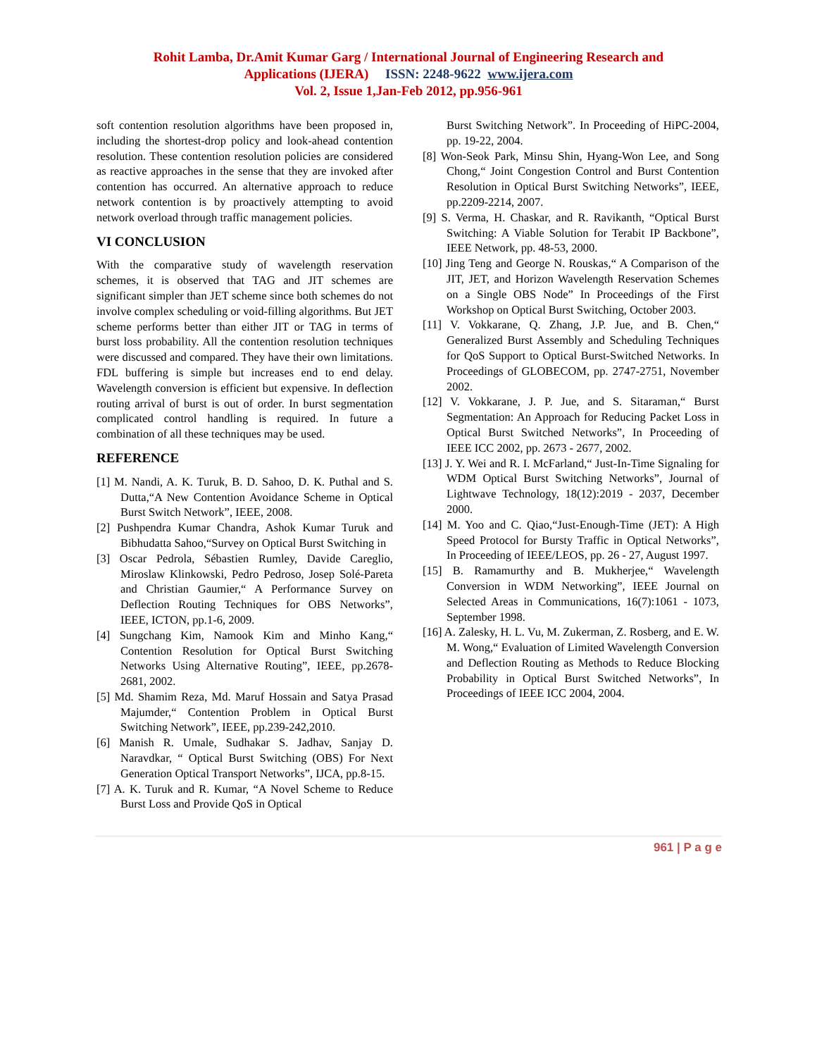Rohit Lamba, Dr.Amit Kumar Garg / International Journal of Engineering Research and
Applications (IJERA) ISSN: 2248-9622 www.ijera.com
Vol. 2, Issue 1,Jan-Feb 2012, pp.956-961
soft contention resolution algorithms have been proposed in, including the shortest-drop policy and look-ahead contention resolution. These contention resolution policies are considered as reactive approaches in the sense that they are invoked after contention has occurred. An alternative approach to reduce network contention is by proactively attempting to avoid network overload through traffic management policies.
VI CONCLUSION
With the comparative study of wavelength reservation schemes, it is observed that TAG and JIT schemes are significant simpler than JET scheme since both schemes do not involve complex scheduling or void-filling algorithms. But JET scheme performs better than either JIT or TAG in terms of burst loss probability. All the contention resolution techniques were discussed and compared. They have their own limitations. FDL buffering is simple but increases end to end delay. Wavelength conversion is efficient but expensive. In deflection routing arrival of burst is out of order. In burst segmentation complicated control handling is required. In future a combination of all these techniques may be used.
REFERENCE
[1] M. Nandi, A. K. Turuk, B. D. Sahoo, D. K. Puthal and S. Dutta,“A New Contention Avoidance Scheme in Optical Burst Switch Network”, IEEE, 2008.
[2] Pushpendra Kumar Chandra, Ashok Kumar Turuk and Bibhudatta Sahoo,“Survey on Optical Burst Switching in
[3] Oscar Pedrola, Sébastien Rumley, Davide Careglio, Miroslaw Klinkowski, Pedro Pedroso, Josep Solé-Pareta and Christian Gaumier,“ A Performance Survey on Deflection Routing Techniques for OBS Networks”, IEEE, ICTON, pp.1-6, 2009.
[4] Sungchang Kim, Namook Kim and Minho Kang,“ Contention Resolution for Optical Burst Switching Networks Using Alternative Routing”, IEEE, pp.2678-2681, 2002.
[5] Md. Shamim Reza, Md. Maruf Hossain and Satya Prasad Majumder,“ Contention Problem in Optical Burst Switching Network”, IEEE, pp.239-242,2010.
[6] Manish R. Umale, Sudhakar S. Jadhav, Sanjay D. Naravdkar, “ Optical Burst Switching (OBS) For Next Generation Optical Transport Networks”, IJCA, pp.8-15.
[7] A. K. Turuk and R. Kumar, “A Novel Scheme to Reduce Burst Loss and Provide QoS in Optical
Burst Switching Network”. In Proceeding of HiPC-2004, pp. 19-22, 2004.
[8] Won-Seok Park, Minsu Shin, Hyang-Won Lee, and Song Chong,“ Joint Congestion Control and Burst Contention Resolution in Optical Burst Switching Networks”, IEEE, pp.2209-2214, 2007.
[9] S. Verma, H. Chaskar, and R. Ravikanth, “Optical Burst Switching: A Viable Solution for Terabit IP Backbone”, IEEE Network, pp. 48-53, 2000.
[10] Jing Teng and George N. Rouskas,“ A Comparison of the JIT, JET, and Horizon Wavelength Reservation Schemes on a Single OBS Node” In Proceedings of the First Workshop on Optical Burst Switching, October 2003.
[11] V. Vokkarane, Q. Zhang, J.P. Jue, and B. Chen,“ Generalized Burst Assembly and Scheduling Techniques for QoS Support to Optical Burst-Switched Networks. In Proceedings of GLOBECOM, pp. 2747-2751, November 2002.
[12] V. Vokkarane, J. P. Jue, and S. Sitaraman,“ Burst Segmentation: An Approach for Reducing Packet Loss in Optical Burst Switched Networks”, In Proceeding of IEEE ICC 2002, pp. 2673 - 2677, 2002.
[13] J. Y. Wei and R. I. McFarland,“ Just-In-Time Signaling for WDM Optical Burst Switching Networks”, Journal of Lightwave Technology, 18(12):2019 - 2037, December 2000.
[14] M. Yoo and C. Qiao,“Just-Enough-Time (JET): A High Speed Protocol for Bursty Traffic in Optical Networks”, In Proceeding of IEEE/LEOS, pp. 26 - 27, August 1997.
[15] B. Ramamurthy and B. Mukherjee,“ Wavelength Conversion in WDM Networking”, IEEE Journal on Selected Areas in Communications, 16(7):1061 - 1073, September 1998.
[16] A. Zalesky, H. L. Vu, M. Zukerman, Z. Rosberg, and E. W. M. Wong,“ Evaluation of Limited Wavelength Conversion and Deflection Routing as Methods to Reduce Blocking Probability in Optical Burst Switched Networks”, In Proceedings of IEEE ICC 2004, 2004.
961 | P a g e